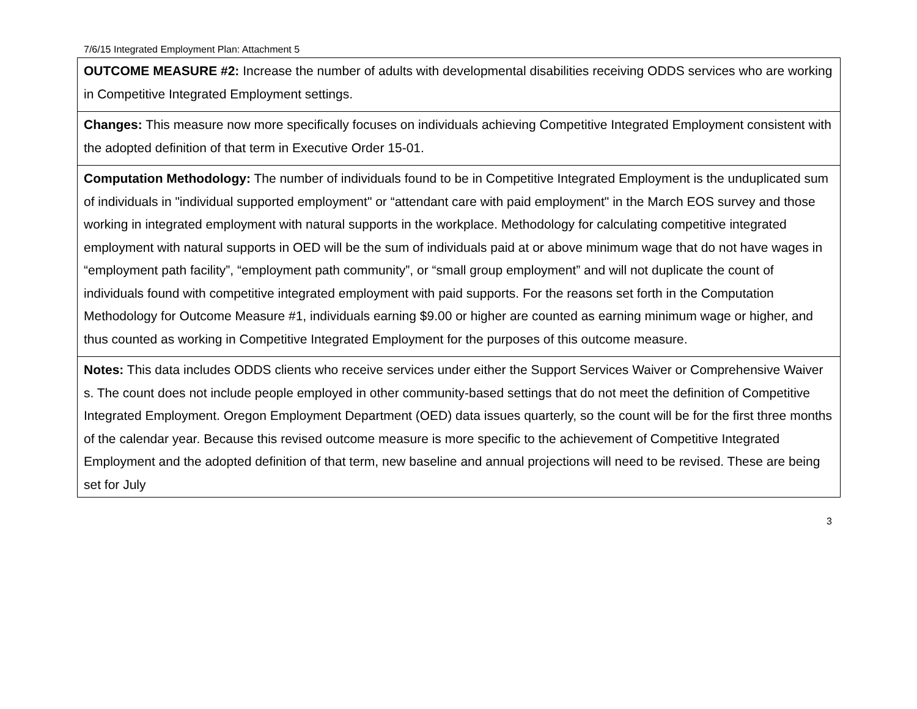7/6/15 Integrated Employment Plan: Attachment 5
| OUTCOME MEASURE #2: Increase the number of adults with developmental disabilities receiving ODDS services who are working in Competitive Integrated Employment settings. |
| Changes: This measure now more specifically focuses on individuals achieving Competitive Integrated Employment consistent with the adopted definition of that term in Executive Order 15-01. |
| Computation Methodology: The number of individuals found to be in Competitive Integrated Employment is the unduplicated sum of individuals in "individual supported employment" or “attendant care with paid employment" in the March EOS survey and those working in integrated employment with natural supports in the workplace. Methodology for calculating competitive integrated employment with natural supports in OED will be the sum of individuals paid at or above minimum wage that do not have wages in “employment path facility”, “employment path community”, or “small group employment” and will not duplicate the count of individuals found with competitive integrated employment with paid supports. For the reasons set forth in the Computation Methodology for Outcome Measure #1, individuals earning $9.00 or higher are counted as earning minimum wage or higher, and thus counted as working in Competitive Integrated Employment for the purposes of this outcome measure. |
| Notes: This data includes ODDS clients who receive services under either the Support Services Waiver or Comprehensive Waiver s. The count does not include people employed in other community-based settings that do not meet the definition of Competitive Integrated Employment. Oregon Employment Department (OED) data issues quarterly, so the count will be for the first three months of the calendar year. Because this revised outcome measure is more specific to the achievement of Competitive Integrated Employment and the adopted definition of that term, new baseline and annual projections will need to be revised. These are being set for July |
3